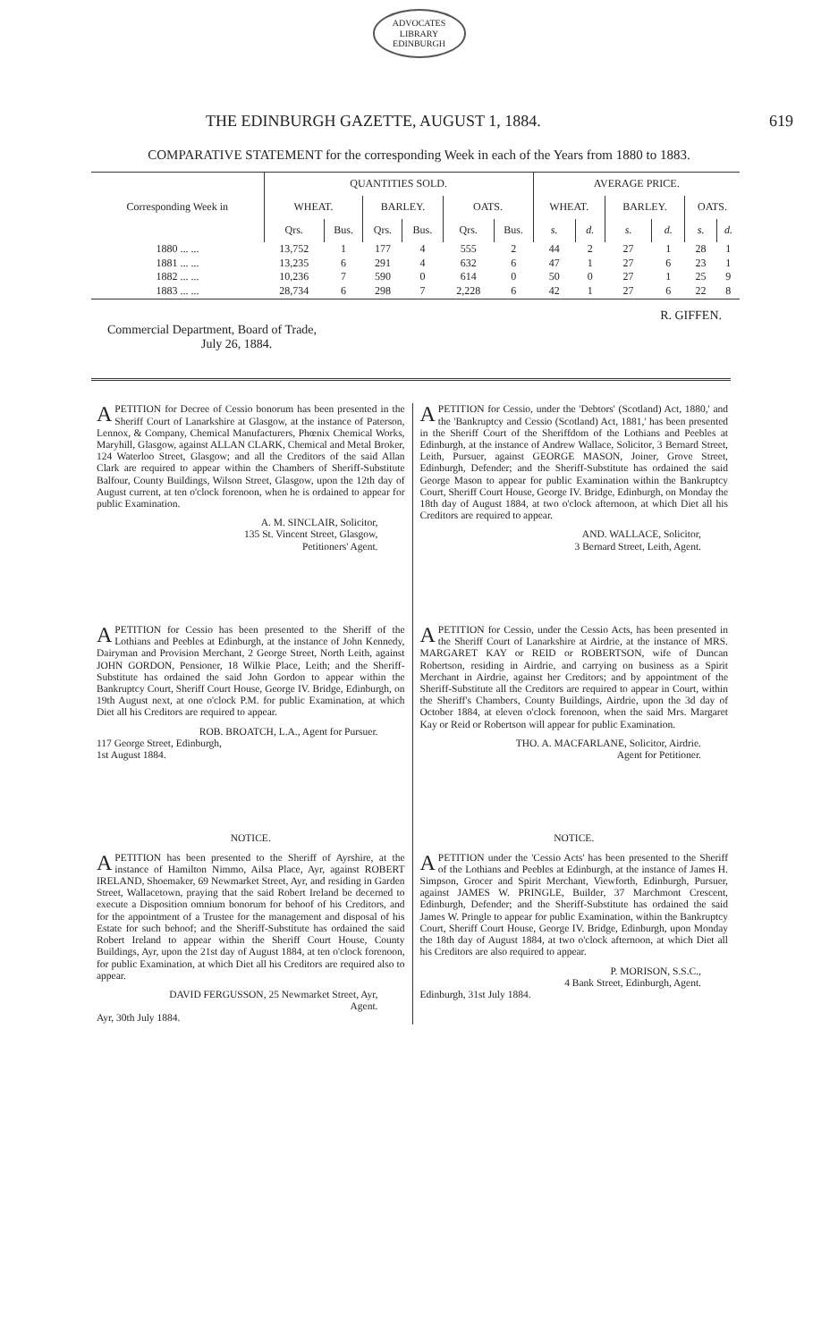ADVOCATES
LIBRARY
EDINBURGH
THE EDINBURGH GAZETTE, AUGUST 1, 1884. 619
COMPARATIVE STATEMENT for the corresponding Week in each of the Years from 1880 to 1883.
| Corresponding Week in | QUANTITIES SOLD. | | | | | | AVERAGE PRICE. | | | | | |
| --- | --- | --- | --- | --- | --- | --- | --- | --- | --- | --- | --- | --- |
| | WHEAT. | | BARLEY. | | OATS. | | WHEAT. | | BARLEY. | | OATS. | |
| | Qrs. | Bus. | Qrs. | Bus. | Qrs. | Bus. | s. | d. | s. | d. | s. | d. |
| 1880 ... ... | 13,752 | 1 | 177 | 4 | 555 | 2 | 44 | 2 | 27 | 1 | 28 | 1 |
| 1881 ... ... | 13,235 | 6 | 291 | 4 | 632 | 6 | 47 | 1 | 27 | 6 | 23 | 1 |
| 1882 ... ... | 10,236 | 7 | 590 | 0 | 614 | 0 | 50 | 0 | 27 | 1 | 25 | 9 |
| 1883 ... ... | 28,734 | 6 | 298 | 7 | 2,228 | 6 | 42 | 1 | 27 | 6 | 22 | 8 |
R. GIFFEN.
Commercial Department, Board of Trade,
July 26, 1884.
A PETITION for Decree of Cessio bonorum has been presented in the Sheriff Court of Lanarkshire at Glasgow, at the instance of Paterson, Lennox, & Company, Chemical Manufacturers, Phœnix Chemical Works, Maryhill, Glasgow, against ALLAN CLARK, Chemical and Metal Broker, 124 Waterloo Street, Glasgow; and all the Creditors of the said Allan Clark are required to appear within the Chambers of Sheriff-Substitute Balfour, County Buildings, Wilson Street, Glasgow, upon the 12th day of August current, at ten o'clock forenoon, when he is ordained to appear for public Examination.
A. M. SINCLAIR, Solicitor,
135 St. Vincent Street, Glasgow,
Petitioners' Agent.
A PETITION for Cessio has been presented to the Sheriff of the Lothians and Peebles at Edinburgh, at the instance of John Kennedy, Dairyman and Provision Merchant, 2 George Street, North Leith, against JOHN GORDON, Pensioner, 18 Wilkie Place, Leith; and the Sheriff-Substitute has ordained the said John Gordon to appear within the Bankruptcy Court, Sheriff Court House, George IV. Bridge, Edinburgh, on 19th August next, at one o'clock P.M. for public Examination, at which Diet all his Creditors are required to appear.
ROB. BROATCH, L.A., Agent for Pursuer.
117 George Street, Edinburgh,
1st August 1884.
NOTICE.
A PETITION has been presented to the Sheriff of Ayrshire, at the instance of Hamilton Nimmo, Ailsa Place, Ayr, against ROBERT IRELAND, Shoemaker, 69 Newmarket Street, Ayr, and residing in Garden Street, Wallacetown, praying that the said Robert Ireland be decerned to execute a Disposition omnium bonorum for behoof of his Creditors, and for the appointment of a Trustee for the management and disposal of his Estate for such behoof; and the Sheriff-Substitute has ordained the said Robert Ireland to appear within the Sheriff Court House, County Buildings, Ayr, upon the 21st day of August 1884, at ten o'clock forenoon, for public Examination, at which Diet all his Creditors are required also to appear.
DAVID FERGUSSON, 25 Newmarket Street, Ayr,
Agent.
Ayr, 30th July 1884.
A PETITION for Cessio, under the 'Debtors' (Scotland) Act, 1880,' and the 'Bankruptcy and Cessio (Scotland) Act, 1881,' has been presented in the Sheriff Court of the Sheriffdom of the Lothians and Peebles at Edinburgh, at the instance of Andrew Wallace, Solicitor, 3 Bernard Street, Leith, Pursuer, against GEORGE MASON, Joiner, Grove Street, Edinburgh, Defender; and the Sheriff-Substitute has ordained the said George Mason to appear for public Examination within the Bankruptcy Court, Sheriff Court House, George IV. Bridge, Edinburgh, on Monday the 18th day of August 1884, at two o'clock afternoon, at which Diet all his Creditors are required to appear.
AND. WALLACE, Solicitor,
3 Bernard Street, Leith, Agent.
A PETITION for Cessio, under the Cessio Acts, has been presented in the Sheriff Court of Lanarkshire at Airdrie, at the instance of MRS. MARGARET KAY or REID or ROBERTSON, wife of Duncan Robertson, residing in Airdrie, and carrying on business as a Spirit Merchant in Airdrie, against her Creditors; and by appointment of the Sheriff-Substitute all the Creditors are required to appear in Court, within the Sheriff's Chambers, County Buildings, Airdrie, upon the 3d day of October 1884, at eleven o'clock forenoon, when the said Mrs. Margaret Kay or Reid or Robertson will appear for public Examination.
THO. A. MACFARLANE, Solicitor, Airdrie.
Agent for Petitioner.
NOTICE.
A PETITION under the 'Cessio Acts' has been presented to the Sheriff of the Lothians and Peebles at Edinburgh, at the instance of James H. Simpson, Grocer and Spirit Merchant, Viewforth, Edinburgh, Pursuer, against JAMES W. PRINGLE, Builder, 37 Marchmont Crescent, Edinburgh, Defender; and the Sheriff-Substitute has ordained the said James W. Pringle to appear for public Examination, within the Bankruptcy Court, Sheriff Court House, George IV. Bridge, Edinburgh, upon Monday the 18th day of August 1884, at two o'clock afternoon, at which Diet all his Creditors are also required to appear.
P. MORISON, S.S.C.,
4 Bank Street, Edinburgh, Agent.
Edinburgh, 31st July 1884.